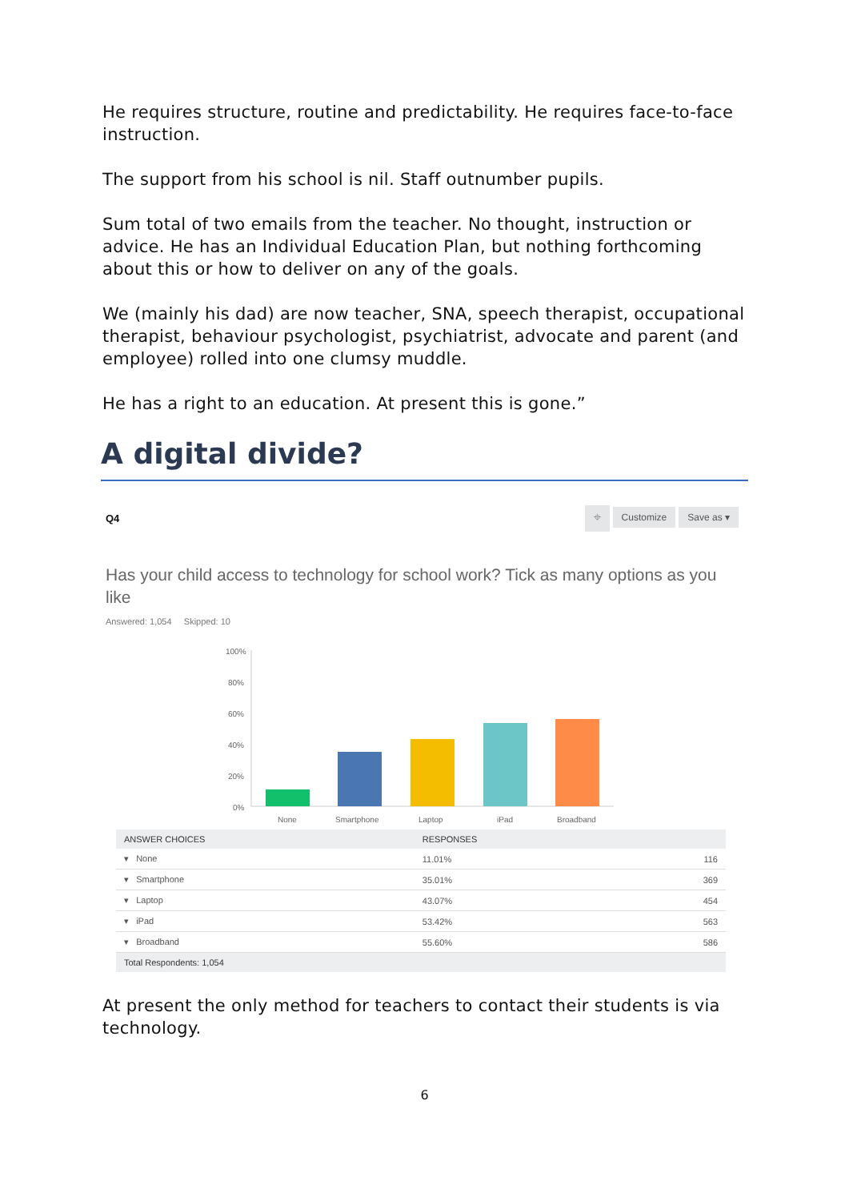He requires structure, routine and predictability. He requires face-to-face instruction.
The support from his school is nil. Staff outnumber pupils.
Sum total of two emails from the teacher. No thought, instruction or advice. He has an Individual Education Plan, but nothing forthcoming about this or how to deliver on any of the goals.
We (mainly his dad) are now teacher, SNA, speech therapist, occupational therapist, behaviour psychologist, psychiatrist, advocate and parent (and employee) rolled into one clumsy muddle.
He has a right to an education. At present this is gone.”
A digital divide?
Q4
⌖ Customize Save as ▾
Has your child access to technology for school work? Tick as many options as you like
Answered: 1,054 Skipped: 10
100%
80%
60%
40%
20%
0%
None
Smartphone
Laptop
iPad
Broadband
| ANSWER CHOICES | RESPONSES | |
| --- | --- | --- |
| ▾ None | 11.01% | 116 |
| ▾ Smartphone | 35.01% | 369 |
| ▾ Laptop | 43.07% | 454 |
| ▾ iPad | 53.42% | 563 |
| ▾ Broadband | 55.60% | 586 |
| Total Respondents: 1,054 | | |
At present the only method for teachers to contact their students is via technology.
6